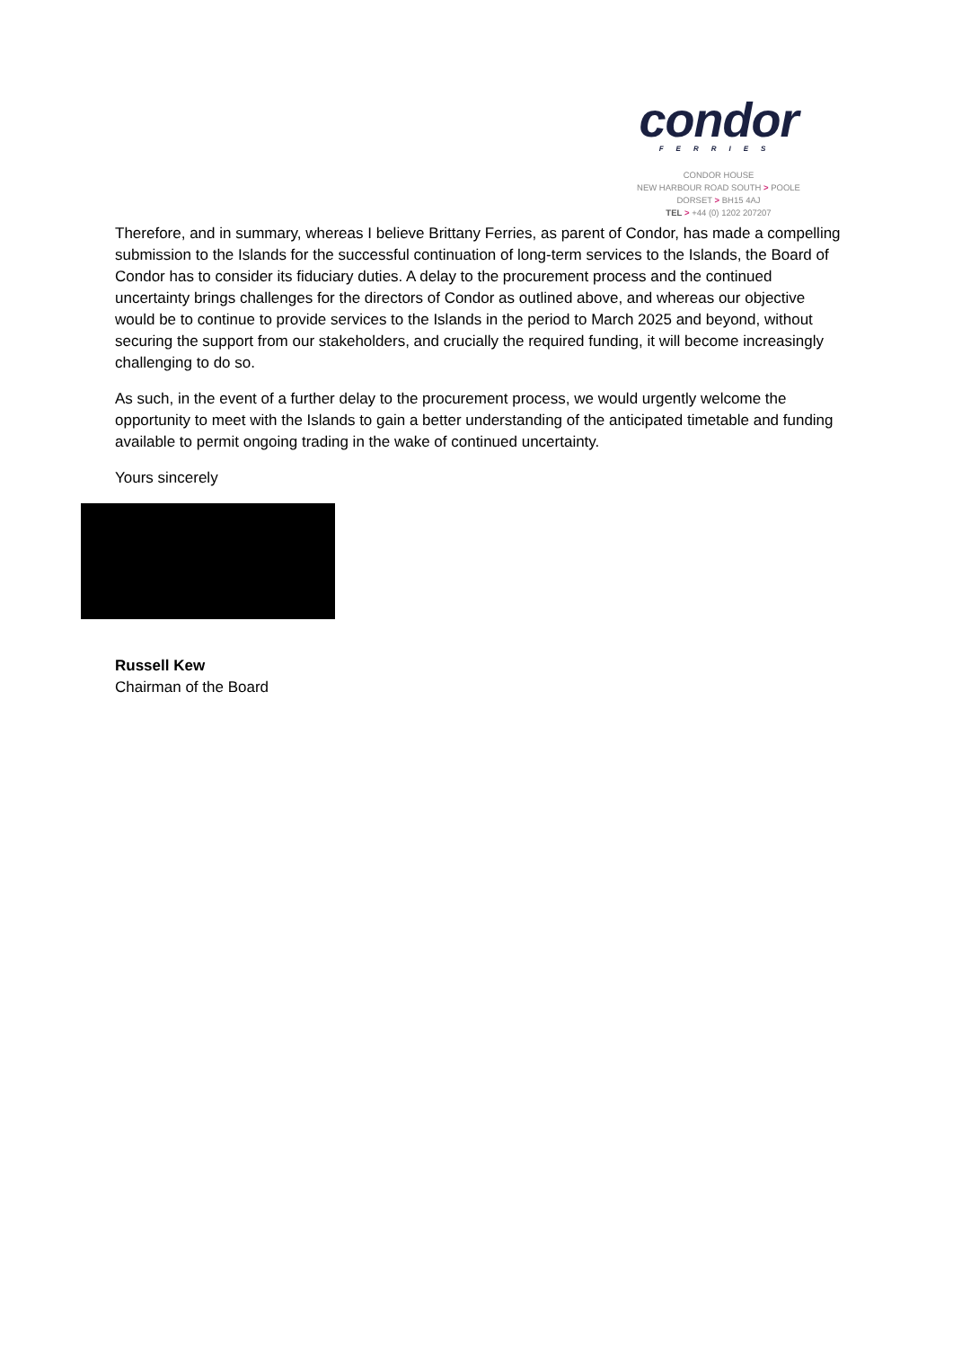condor
FERRIES
CONDOR HOUSE
NEW HARBOUR ROAD SOUTH > POOLE
DORSET > BH15 4AJ
TEL > +44 (0) 1202 207207
Therefore, and in summary, whereas I believe Brittany Ferries, as parent of Condor, has made a compelling submission to the Islands for the successful continuation of long-term services to the Islands, the Board of Condor has to consider its fiduciary duties. A delay to the procurement process and the continued uncertainty brings challenges for the directors of Condor as outlined above, and whereas our objective would be to continue to provide services to the Islands in the period to March 2025 and beyond, without securing the support from our stakeholders, and crucially the required funding, it will become increasingly challenging to do so.
As such, in the event of a further delay to the procurement process, we would urgently welcome the opportunity to meet with the Islands to gain a better understanding of the anticipated timetable and funding available to permit ongoing trading in the wake of continued uncertainty.
Yours sincerely
Russell Kew
Chairman of the Board